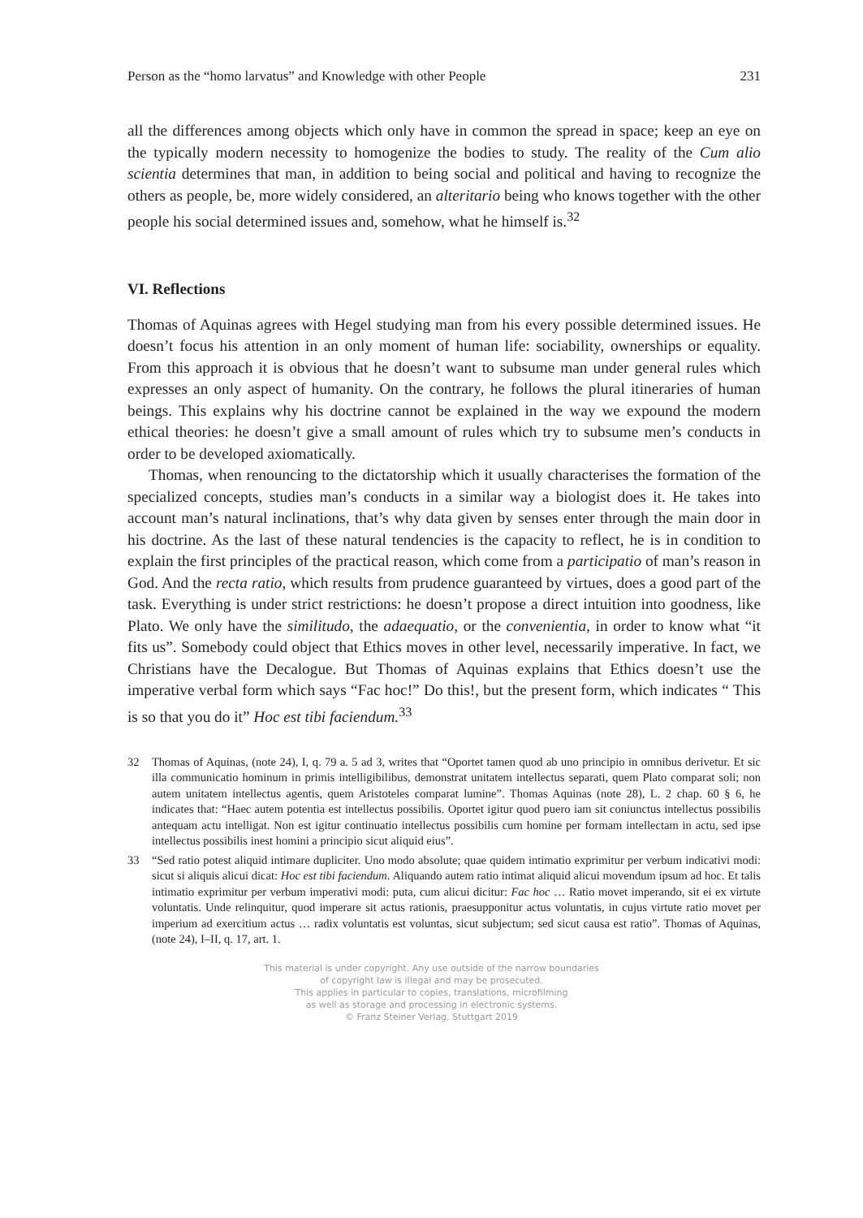Person as the “homo larvatus” and Knowledge with other People 231
all the differences among objects which only have in common the spread in space; keep an eye on the typically modern necessity to homogenize the bodies to study. The reality of the Cum alio scientia determines that man, in addition to being social and political and having to recognize the others as people, be, more widely considered, an alteritario being who knows together with the other people his social determined issues and, somehow, what he himself is.<sup>32</sup>
VI. Reflections
Thomas of Aquinas agrees with Hegel studying man from his every possible determined issues. He doesn’t focus his attention in an only moment of human life: sociability, ownerships or equality. From this approach it is obvious that he doesn’t want to subsume man under general rules which expresses an only aspect of humanity. On the contrary, he follows the plural itineraries of human beings. This explains why his doctrine cannot be explained in the way we expound the modern ethical theories: he doesn’t give a small amount of rules which try to subsume men’s conducts in order to be developed axiomatically.
Thomas, when renouncing to the dictatorship which it usually characterises the formation of the specialized concepts, studies man’s conducts in a similar way a biologist does it. He takes into account man’s natural inclinations, that’s why data given by senses enter through the main door in his doctrine. As the last of these natural tendencies is the capacity to reflect, he is in condition to explain the first principles of the practical reason, which come from a participatio of man’s reason in God. And the recta ratio, which results from prudence guaranteed by virtues, does a good part of the task. Everything is under strict restrictions: he doesn’t propose a direct intuition into goodness, like Plato. We only have the similitudo, the adaequatio, or the convenientia, in order to know what “it fits us”. Somebody could object that Ethics moves in other level, necessarily imperative. In fact, we Christians have the Decalogue. But Thomas of Aquinas explains that Ethics doesn’t use the imperative verbal form which says “Fac hoc!” Do this!, but the present form, which indicates “ This is so that you do it” Hoc est tibi faciendum.<sup>33</sup>
32 Thomas of Aquinas, (note 24), I, q. 79 a. 5 ad 3, writes that “Oportet tamen quod ab uno principio in omnibus derivetur. Et sic illa communicatio hominum in primis intelligibilibus, demonstrat unitatem intellectus separati, quem Plato comparat soli; non autem unitatem intellectus agentis, quem Aristoteles comparat lumine”. Thomas Aquinas (note 28), L. 2 chap. 60 § 6, he indicates that: “Haec autem potentia est intellectus possibilis. Oportet igitur quod puero iam sit coniunctus intellectus possibilis antequam actu intelligat. Non est igitur continuatio intellectus possibilis cum homine per formam intellectam in actu, sed ipse intellectus possibilis inest homini a principio sicut aliquid eius”.
33 “Sed ratio potest aliquid intimare dupliciter. Uno modo absolute; quae quidem intimatio exprimitur per verbum indicativi modi: sicut si aliquis alicui dicat: Hoc est tibi faciendum. Aliquando autem ratio intimat aliquid alicui movendum ipsum ad hoc. Et talis intimatio exprimitur per verbum imperativi modi: puta, cum alicui dicitur: Fac hoc … Ratio movet imperando, sit ei ex virtute voluntatis. Unde relinquitur, quod imperare sit actus rationis, praesupponitur actus voluntatis, in cujus virtute ratio movet per imperium ad exercitium actus … radix voluntatis est voluntas, sicut subjectum; sed sicut causa est ratio”. Thomas of Aquinas,(note 24), I–II, q. 17, art. 1.
This material is under copyright. Any use outside of the narrow boundaries
of copyright law is illegal and may be prosecuted.
This applies in particular to copies, translations, microfilming
as well as storage and processing in electronic systems.
© Franz Steiner Verlag, Stuttgart 2019